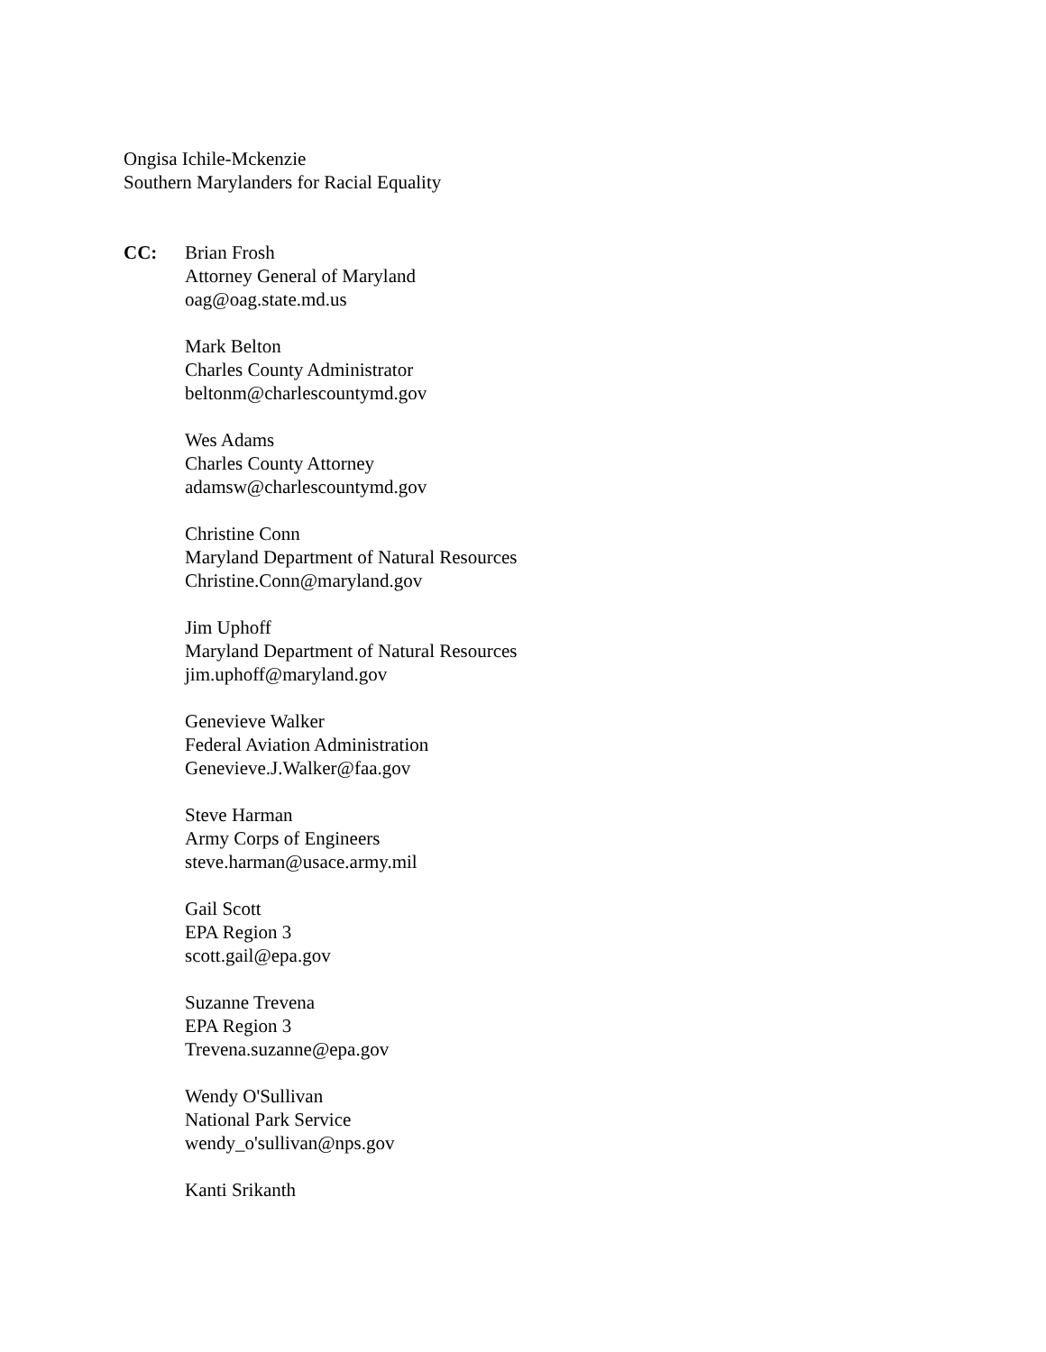Ongisa Ichile-Mckenzie
Southern Marylanders for Racial Equality
CC: Brian Frosh
Attorney General of Maryland
oag@oag.state.md.us
Mark Belton
Charles County Administrator
beltonm@charlescountymd.gov
Wes Adams
Charles County Attorney
adamsw@charlescountymd.gov
Christine Conn
Maryland Department of Natural Resources
Christine.Conn@maryland.gov
Jim Uphoff
Maryland Department of Natural Resources
jim.uphoff@maryland.gov
Genevieve Walker
Federal Aviation Administration
Genevieve.J.Walker@faa.gov
Steve Harman
Army Corps of Engineers
steve.harman@usace.army.mil
Gail Scott
EPA Region 3
scott.gail@epa.gov
Suzanne Trevena
EPA Region 3
Trevena.suzanne@epa.gov
Wendy O'Sullivan
National Park Service
wendy_o'sullivan@nps.gov
Kanti Srikanth